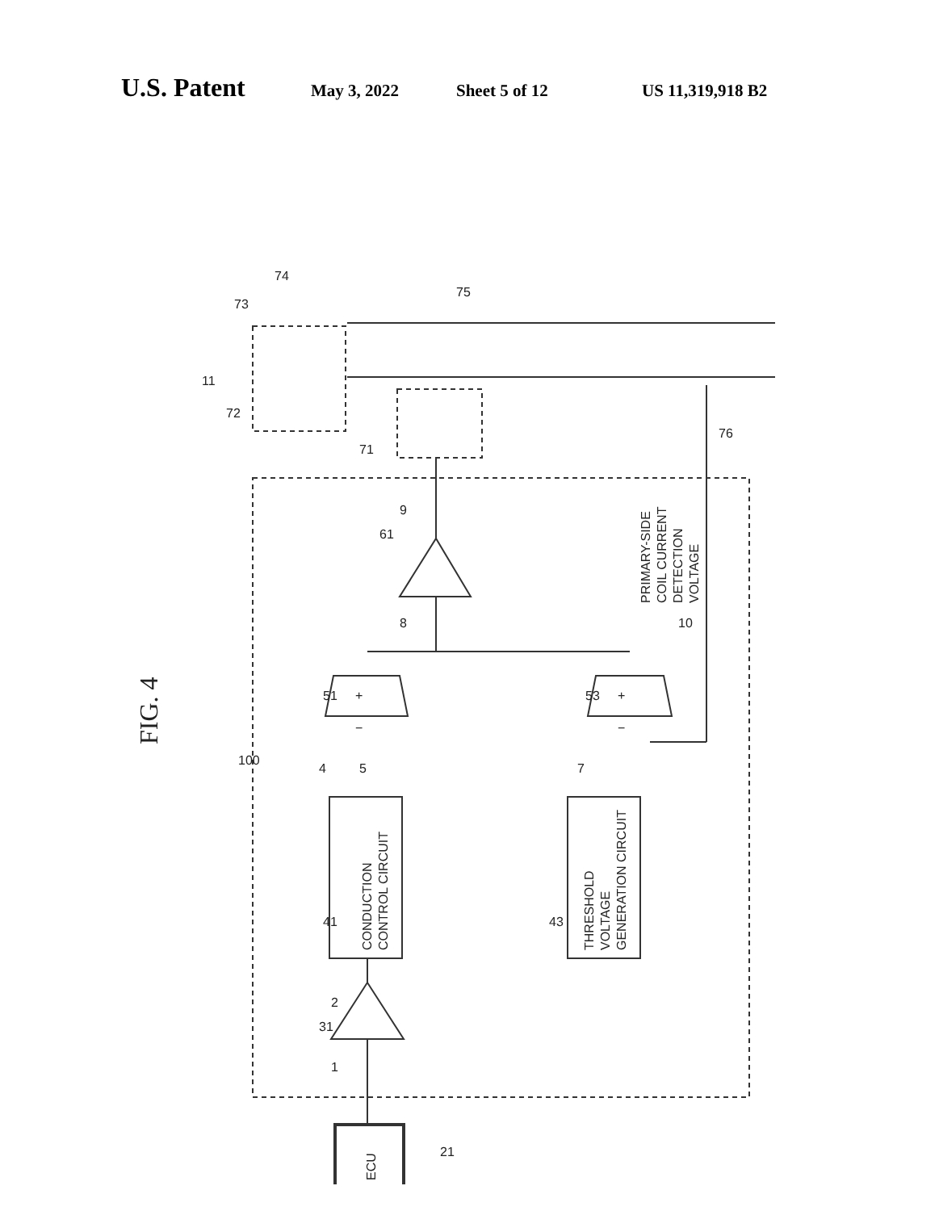U.S. Patent May 3, 2022 Sheet 5 of 12 US 11,319,918 B2
FIG. 4
CONDUCTION
CONTROL CIRCUIT
THRESHOLD
VOLTAGE
GENERATION CIRCUIT
ECU
PRIMARY-SIDE
COIL CURRENT
DETECTION
VOLTAGE
+
−
+
−
100
41
43
31
51
53
61
21
2
1
4
5
7
8
9
10
11
72
73
74
75
71
76